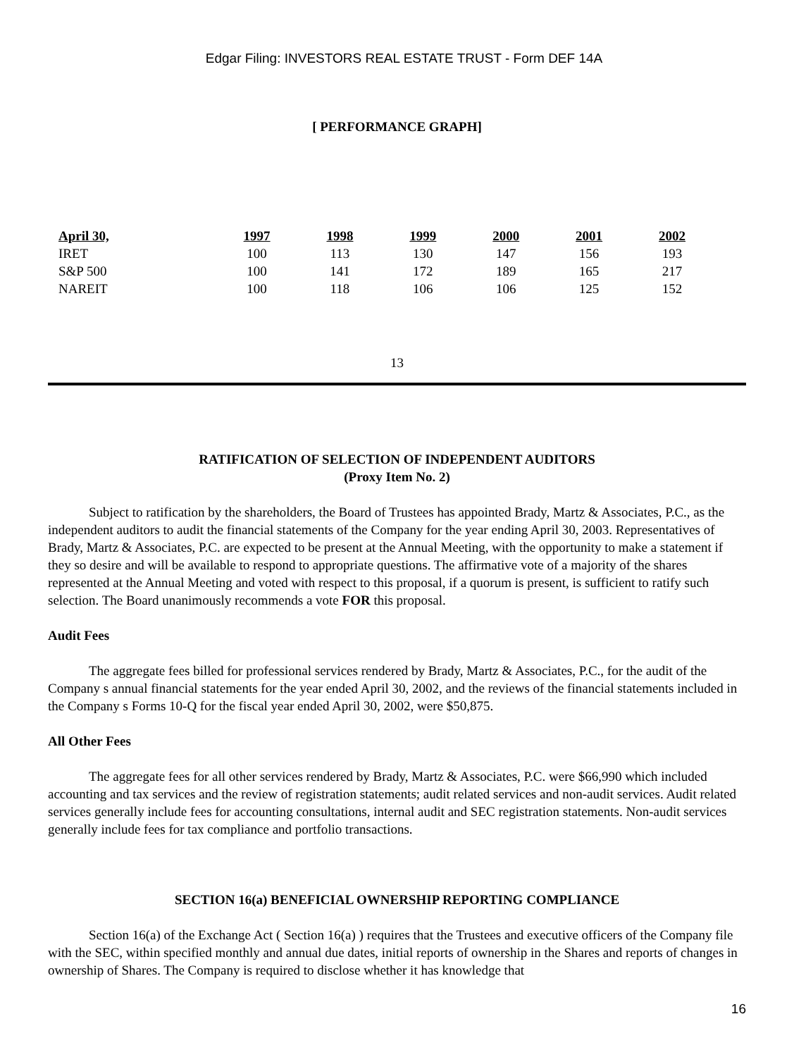Edgar Filing: INVESTORS REAL ESTATE TRUST - Form DEF 14A
[ PERFORMANCE GRAPH]
| April 30, | 1997 | 1998 | 1999 | 2000 | 2001 | 2002 |
| --- | --- | --- | --- | --- | --- | --- |
| IRET | 100 | 113 | 130 | 147 | 156 | 193 |
| S&P 500 | 100 | 141 | 172 | 189 | 165 | 217 |
| NAREIT | 100 | 118 | 106 | 106 | 125 | 152 |
13
RATIFICATION OF SELECTION OF INDEPENDENT AUDITORS
(Proxy Item No. 2)
Subject to ratification by the shareholders, the Board of Trustees has appointed Brady, Martz & Associates, P.C., as the independent auditors to audit the financial statements of the Company for the year ending April 30, 2003. Representatives of Brady, Martz & Associates, P.C. are expected to be present at the Annual Meeting, with the opportunity to make a statement if they so desire and will be available to respond to appropriate questions. The affirmative vote of a majority of the shares represented at the Annual Meeting and voted with respect to this proposal, if a quorum is present, is sufficient to ratify such selection. The Board unanimously recommends a vote FOR this proposal.
Audit Fees
The aggregate fees billed for professional services rendered by Brady, Martz & Associates, P.C., for the audit of the Company s annual financial statements for the year ended April 30, 2002, and the reviews of the financial statements included in the Company s Forms 10-Q for the fiscal year ended April 30, 2002, were $50,875.
All Other Fees
The aggregate fees for all other services rendered by Brady, Martz & Associates, P.C. were $66,990 which included accounting and tax services and the review of registration statements; audit related services and non-audit services. Audit related services generally include fees for accounting consultations, internal audit and SEC registration statements. Non-audit services generally include fees for tax compliance and portfolio transactions.
SECTION 16(a) BENEFICIAL OWNERSHIP REPORTING COMPLIANCE
Section 16(a) of the Exchange Act ( Section 16(a) ) requires that the Trustees and executive officers of the Company file with the SEC, within specified monthly and annual due dates, initial reports of ownership in the Shares and reports of changes in ownership of Shares. The Company is required to disclose whether it has knowledge that
16